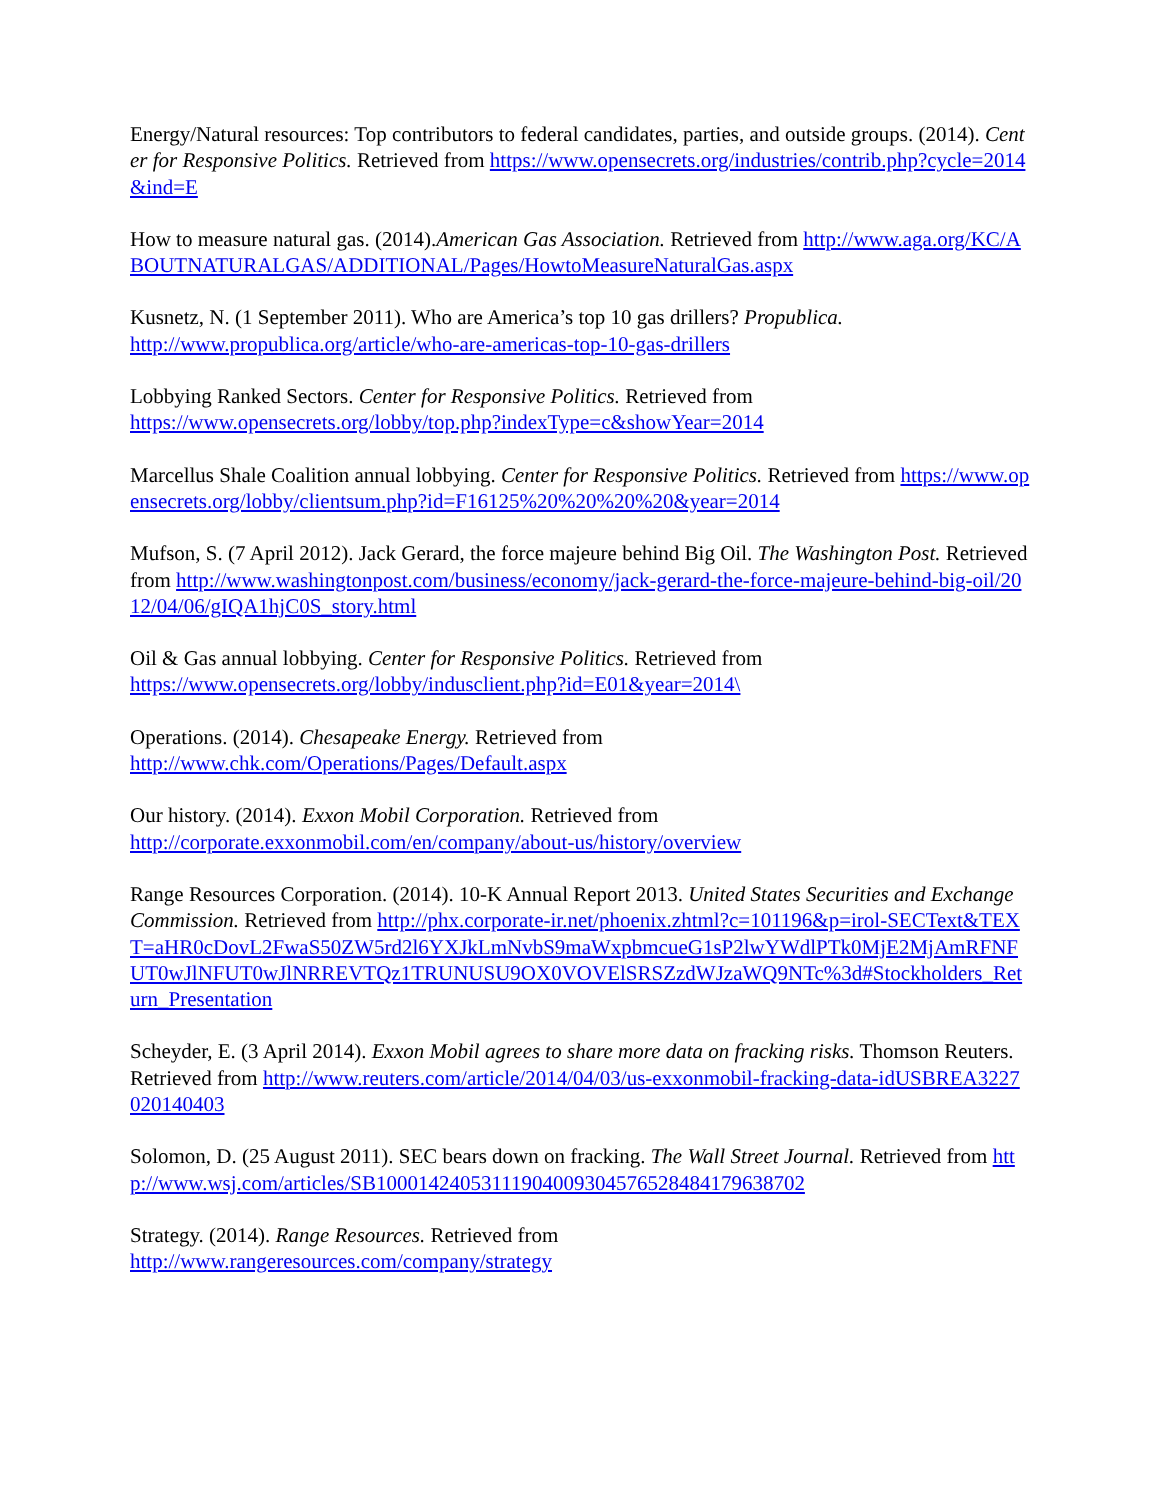Energy/Natural resources: Top contributors to federal candidates, parties, and outside groups. (2014). Center for Responsive Politics. Retrieved from https://www.opensecrets.org/industries/contrib.php?cycle=2014&ind=E
How to measure natural gas. (2014).American Gas Association. Retrieved from http://www.aga.org/KC/ABOUTNATURALGAS/ADDITIONAL/Pages/HowtoMeasureNaturalGas.aspx
Kusnetz, N. (1 September 2011). Who are America’s top 10 gas drillers? Propublica.
http://www.propublica.org/article/who-are-americas-top-10-gas-drillers
Lobbying Ranked Sectors. Center for Responsive Politics. Retrieved from
https://www.opensecrets.org/lobby/top.php?indexType=c&showYear=2014
Marcellus Shale Coalition annual lobbying. Center for Responsive Politics. Retrieved from https://www.opensecrets.org/lobby/clientsum.php?id=F16125%20%20%20%20&year=2014
Mufson, S. (7 April 2012). Jack Gerard, the force majeure behind Big Oil. The Washington Post. Retrieved from http://www.washingtonpost.com/business/economy/jack-gerard-the-force-majeure-behind-big-oil/2012/04/06/gIQA1hjC0S_story.html
Oil & Gas annual lobbying. Center for Responsive Politics. Retrieved from
https://www.opensecrets.org/lobby/indusclient.php?id=E01&year=2014\
Operations. (2014). Chesapeake Energy. Retrieved from
http://www.chk.com/Operations/Pages/Default.aspx
Our history. (2014). Exxon Mobil Corporation. Retrieved from
http://corporate.exxonmobil.com/en/company/about-us/history/overview
Range Resources Corporation. (2014). 10-K Annual Report 2013. United States Securities and Exchange Commission. Retrieved from http://phx.corporate-ir.net/phoenix.zhtml?c=101196&p=irol-SECText&TEXT=aHR0cDovL2FwaS50ZW5rd2l6YXJkLmNvbS9maWxpbmcueG1sP2lwYWdlPTk0MjE2MjAmRFNFUT0wJlNFUT0wJlNRREVTQz1TRUNUSU9OX0VOVElSRSZzdWJzaWQ9NTc%3d#Stockholders_Return_Presentation
Scheyder, E. (3 April 2014). Exxon Mobil agrees to share more data on fracking risks. Thomson Reuters. Retrieved from http://www.reuters.com/article/2014/04/03/us-exxonmobil-fracking-data-idUSBREA3227020140403
Solomon, D. (25 August 2011). SEC bears down on fracking. The Wall Street Journal. Retrieved from http://www.wsj.com/articles/SB10001424053111904009304576528484179638702
Strategy. (2014). Range Resources. Retrieved from
http://www.rangeresources.com/company/strategy